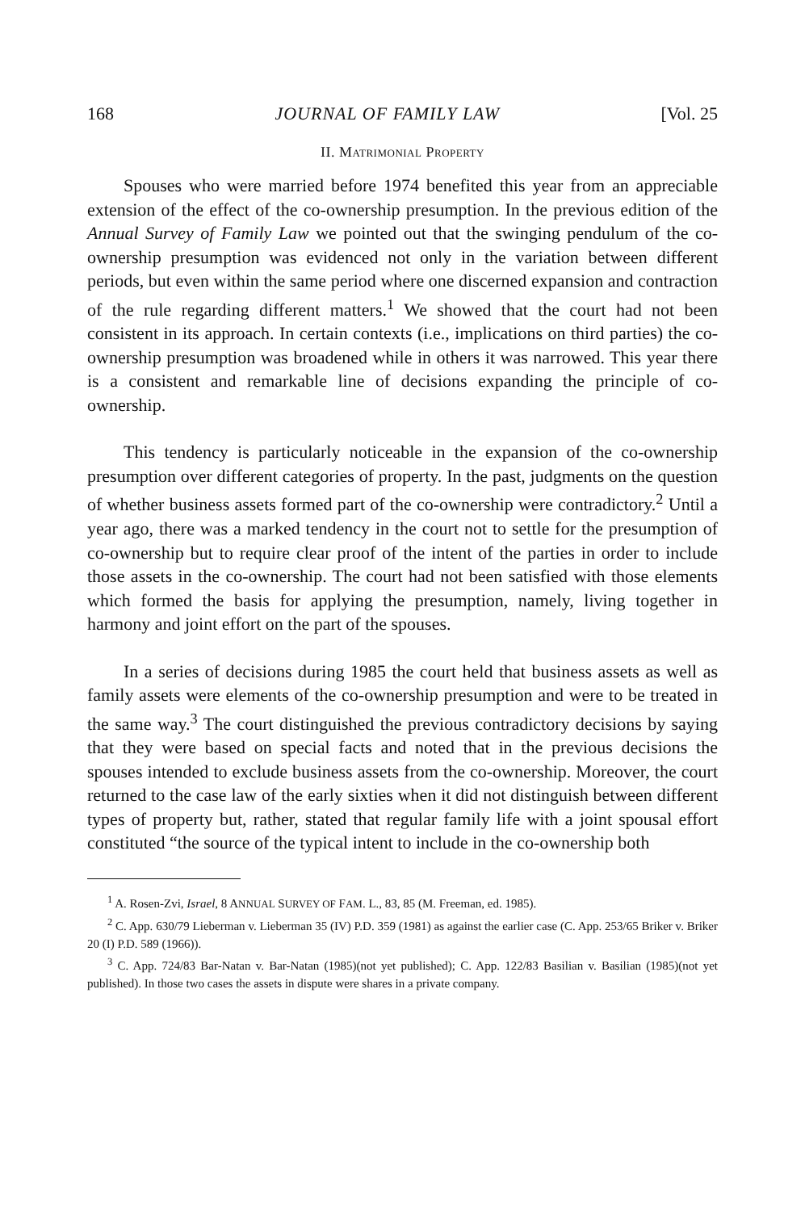168 JOURNAL OF FAMILY LAW [Vol. 25
II. MATRIMONIAL PROPERTY
Spouses who were married before 1974 benefited this year from an appreciable extension of the effect of the co-ownership presumption. In the previous edition of the Annual Survey of Family Law we pointed out that the swinging pendulum of the co-ownership presumption was evidenced not only in the variation between different periods, but even within the same period where one discerned expansion and contraction of the rule regarding different matters.<sup>1</sup> We showed that the court had not been consistent in its approach. In certain contexts (i.e., implications on third parties) the co-ownership presumption was broadened while in others it was narrowed. This year there is a consistent and remarkable line of decisions expanding the principle of co-ownership.
This tendency is particularly noticeable in the expansion of the co-ownership presumption over different categories of property. In the past, judgments on the question of whether business assets formed part of the co-ownership were contradictory.<sup>2</sup> Until a year ago, there was a marked tendency in the court not to settle for the presumption of co-ownership but to require clear proof of the intent of the parties in order to include those assets in the co-ownership. The court had not been satisfied with those elements which formed the basis for applying the presumption, namely, living together in harmony and joint effort on the part of the spouses.
In a series of decisions during 1985 the court held that business assets as well as family assets were elements of the co-ownership presumption and were to be treated in the same way.<sup>3</sup> The court distinguished the previous contradictory decisions by saying that they were based on special facts and noted that in the previous decisions the spouses intended to exclude business assets from the co-ownership. Moreover, the court returned to the case law of the early sixties when it did not distinguish between different types of property but, rather, stated that regular family life with a joint spousal effort constituted “the source of the typical intent to include in the co-ownership both
<sup>1</sup> A. Rosen-Zvi, Israel, 8 ANNUAL SURVEY OF FAM. L., 83, 85 (M. Freeman, ed. 1985).
<sup>2</sup> C. App. 630/79 Lieberman v. Lieberman 35 (IV) P.D. 359 (1981) as against the earlier case (C. App. 253/65 Briker v. Briker 20 (I) P.D. 589 (1966)).
<sup>3</sup> C. App. 724/83 Bar-Natan v. Bar-Natan (1985)(not yet published); C. App. 122/83 Basilian v. Basilian (1985)(not yet published). In those two cases the assets in dispute were shares in a private company.